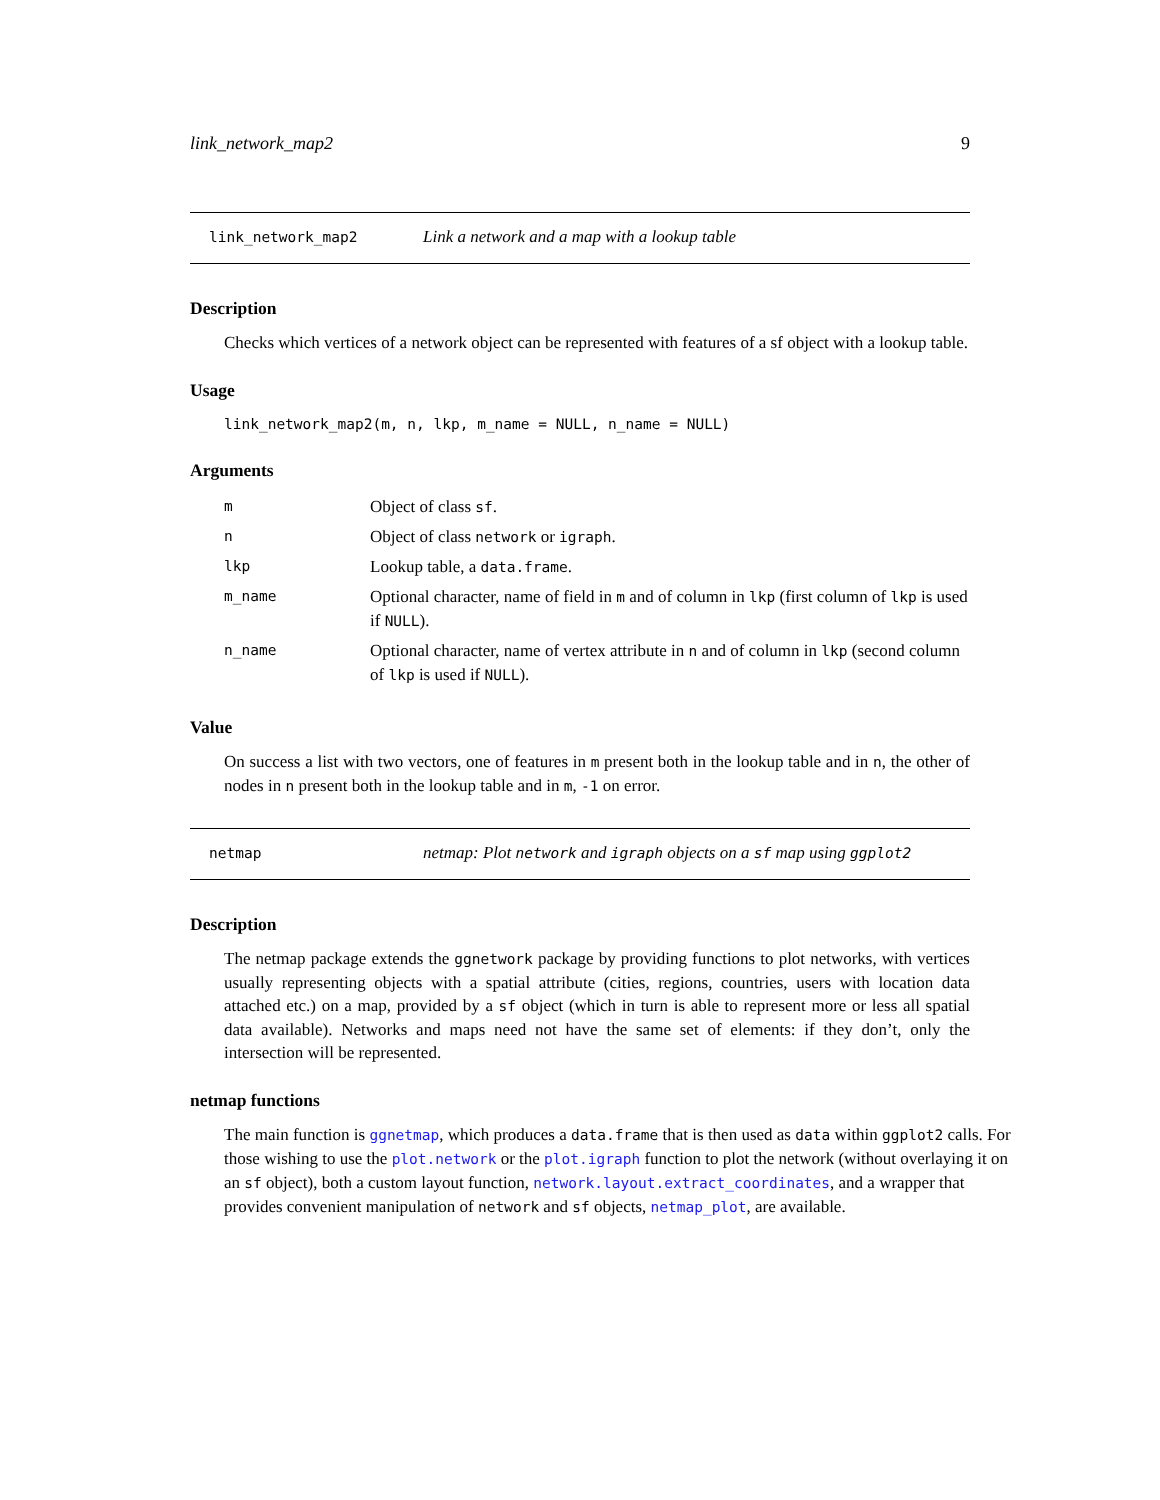link_network_map2 9
link_network_map2 Link a network and a map with a lookup table
Description
Checks which vertices of a network object can be represented with features of a sf object with a lookup table.
Usage
link_network_map2(m, n, lkp, m_name = NULL, n_name = NULL)
Arguments
| m | Object of class sf . |
| n | Object of class network or igraph . |
| lkp | Lookup table, a data.frame . |
| m_name | Optional character, name of field in m and of column in lkp (first column of lkp is used if NULL ). |
| n_name | Optional character, name of vertex attribute in n and of column in lkp (second column of lkp is used if NULL ). |
Value
On success a list with two vectors, one of features in m present both in the lookup table and in n, the other of nodes in n present both in the lookup table and in m, -1 on error.
netmap netmap: Plot network and igraph objects on a sf map using ggplot2
Description
The netmap package extends the ggnetwork package by providing functions to plot networks, with vertices usually representing objects with a spatial attribute (cities, regions, countries, users with location data attached etc.) on a map, provided by a sf object (which in turn is able to represent more or less all spatial data available). Networks and maps need not have the same set of elements: if they don’t, only the intersection will be represented.
netmap functions
The main function is ggnetmap, which produces a data.frame that is then used as data within ggplot2 calls. For those wishing to use the plot.network or the plot.igraph function to plot the network (without overlaying it on an sf object), both a custom layout function, network.layout.extract_coordinates, and a wrapper that provides convenient manipulation of network and sf objects, netmap_plot, are available.